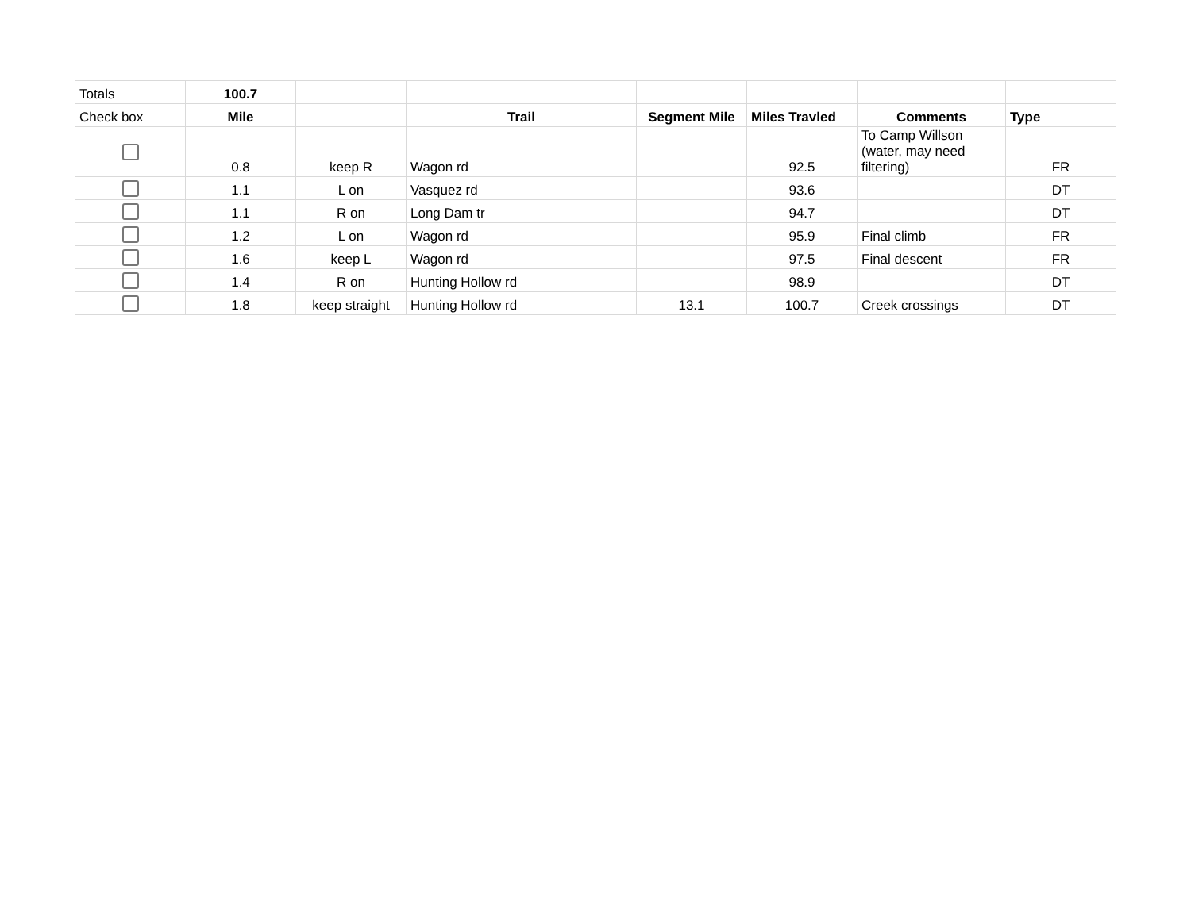| Totals | 100.7 | | | | | | |
| Check box | Mile | | Trail | Segment Mile | Miles Travled | Comments | Type |
| | 0.8 | keep R | Wagon rd | | 92.5 | To Camp Willson (water, may need filtering) | FR |
| | 1.1 | L on | Vasquez rd | | 93.6 | | DT |
| | 1.1 | R on | Long Dam tr | | 94.7 | | DT |
| | 1.2 | L on | Wagon rd | | 95.9 | Final climb | FR |
| | 1.6 | keep L | Wagon rd | | 97.5 | Final descent | FR |
| | 1.4 | R on | Hunting Hollow rd | | 98.9 | | DT |
| | 1.8 | keep straight | Hunting Hollow rd | 13.1 | 100.7 | Creek crossings | DT |